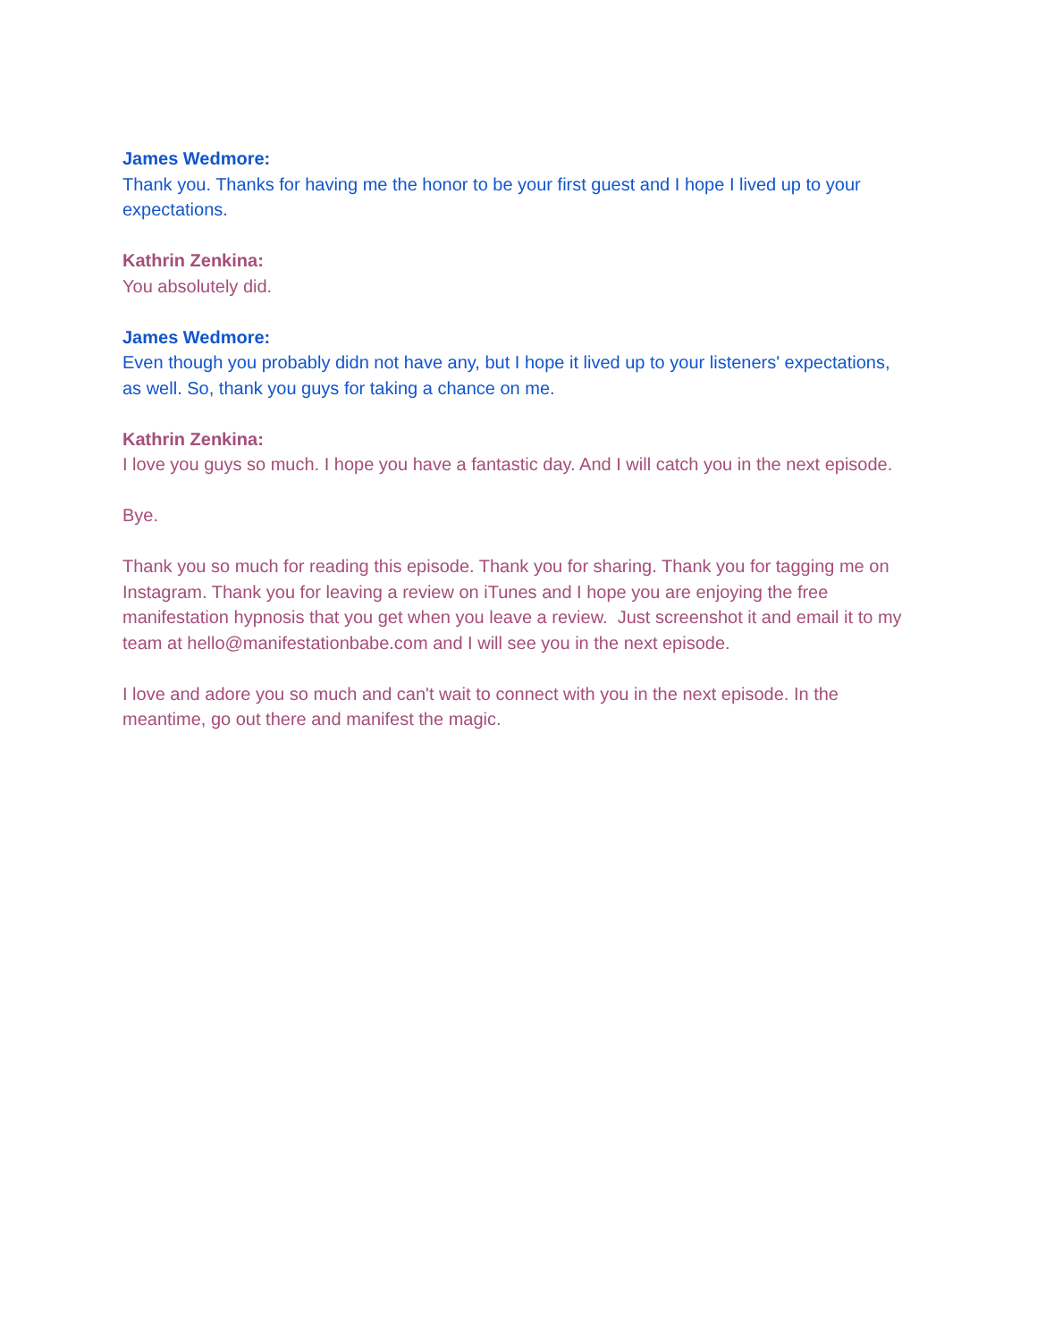James Wedmore:
Thank you. Thanks for having me the honor to be your first guest and I hope I lived up to your expectations.
Kathrin Zenkina:
You absolutely did.
James Wedmore:
Even though you probably didn not have any, but I hope it lived up to your listeners' expectations, as well. So, thank you guys for taking a chance on me.
Kathrin Zenkina:
I love you guys so much. I hope you have a fantastic day. And I will catch you in the next episode.
Bye.
Thank you so much for reading this episode. Thank you for sharing. Thank you for tagging me on Instagram. Thank you for leaving a review on iTunes and I hope you are enjoying the free manifestation hypnosis that you get when you leave a review. Just screenshot it and email it to my team at hello@manifestationbabe.com and I will see you in the next episode.
I love and adore you so much and can't wait to connect with you in the next episode. In the meantime, go out there and manifest the magic.